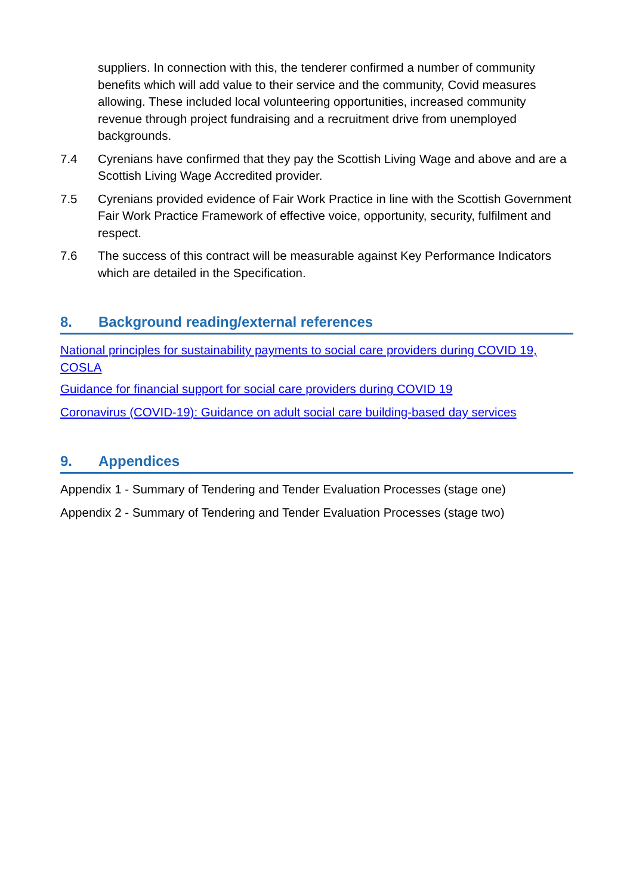suppliers. In connection with this, the tenderer confirmed a number of community benefits which will add value to their service and the community, Covid measures allowing. These included local volunteering opportunities, increased community revenue through project fundraising and a recruitment drive from unemployed backgrounds.
7.4 Cyrenians have confirmed that they pay the Scottish Living Wage and above and are a Scottish Living Wage Accredited provider.
7.5 Cyrenians provided evidence of Fair Work Practice in line with the Scottish Government Fair Work Practice Framework of effective voice, opportunity, security, fulfilment and respect.
7.6 The success of this contract will be measurable against Key Performance Indicators which are detailed in the Specification.
8. Background reading/external references
National principles for sustainability payments to social care providers during COVID 19, COSLA
Guidance for financial support for social care providers during COVID 19
Coronavirus (COVID-19): Guidance on adult social care building-based day services
9. Appendices
Appendix 1 - Summary of Tendering and Tender Evaluation Processes (stage one)
Appendix 2 - Summary of Tendering and Tender Evaluation Processes (stage two)